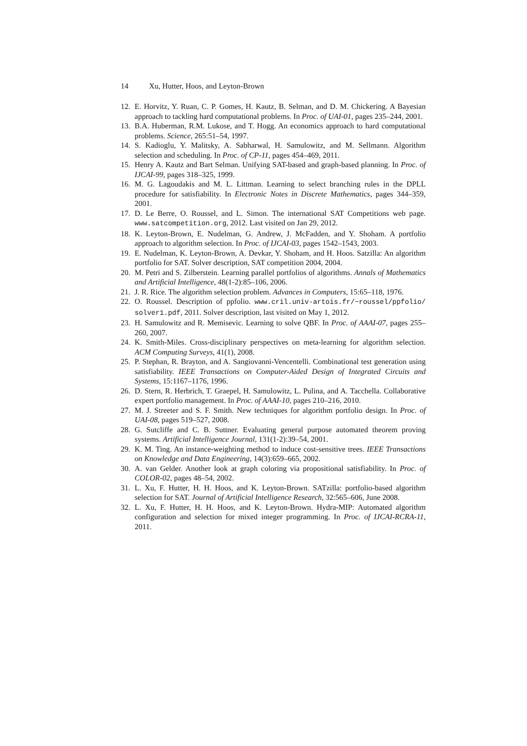14 Xu, Hutter, Hoos, and Leyton-Brown
12. E. Horvitz, Y. Ruan, C. P. Gomes, H. Kautz, B. Selman, and D. M. Chickering. A Bayesian approach to tackling hard computational problems. In Proc. of UAI-01, pages 235–244, 2001.
13. B.A. Huberman, R.M. Lukose, and T. Hogg. An economics approach to hard computational problems. Science, 265:51–54, 1997.
14. S. Kadioglu, Y. Malitsky, A. Sabharwal, H. Samulowitz, and M. Sellmann. Algorithm selection and scheduling. In Proc. of CP-11, pages 454–469, 2011.
15. Henry A. Kautz and Bart Selman. Unifying SAT-based and graph-based planning. In Proc. of IJCAI-99, pages 318–325, 1999.
16. M. G. Lagoudakis and M. L. Littman. Learning to select branching rules in the DPLL procedure for satisfiability. In Electronic Notes in Discrete Mathematics, pages 344–359, 2001.
17. D. Le Berre, O. Roussel, and L. Simon. The international SAT Competitions web page. www.satcompetition.org, 2012. Last visited on Jan 29, 2012.
18. K. Leyton-Brown, E. Nudelman, G. Andrew, J. McFadden, and Y. Shoham. A portfolio approach to algorithm selection. In Proc. of IJCAI-03, pages 1542–1543, 2003.
19. E. Nudelman, K. Leyton-Brown, A. Devkar, Y. Shoham, and H. Hoos. Satzilla: An algorithm portfolio for SAT. Solver description, SAT competition 2004, 2004.
20. M. Petri and S. Zilberstein. Learning parallel portfolios of algorithms. Annals of Mathematics and Artificial Intelligence, 48(1-2):85–106, 2006.
21. J. R. Rice. The algorithm selection problem. Advances in Computers, 15:65–118, 1976.
22. O. Roussel. Description of ppfolio. www.cril.univ-artois.fr/~roussel/ppfolio/ solver1.pdf, 2011. Solver description, last visited on May 1, 2012.
23. H. Samulowitz and R. Memisevic. Learning to solve QBF. In Proc. of AAAI-07, pages 255–260, 2007.
24. K. Smith-Miles. Cross-disciplinary perspectives on meta-learning for algorithm selection. ACM Computing Surveys, 41(1), 2008.
25. P. Stephan, R. Brayton, and A. Sangiovanni-Vencentelli. Combinational test generation using satisfiability. IEEE Transactions on Computer-Aided Design of Integrated Circuits and Systems, 15:1167–1176, 1996.
26. D. Stern, R. Herbrich, T. Graepel, H. Samulowitz, L. Pulina, and A. Tacchella. Collaborative expert portfolio management. In Proc. of AAAI-10, pages 210–216, 2010.
27. M. J. Streeter and S. F. Smith. New techniques for algorithm portfolio design. In Proc. of UAI-08, pages 519–527, 2008.
28. G. Sutcliffe and C. B. Suttner. Evaluating general purpose automated theorem proving systems. Artificial Intelligence Journal, 131(1-2):39–54, 2001.
29. K. M. Ting. An instance-weighting method to induce cost-sensitive trees. IEEE Transactions on Knowledge and Data Engineering, 14(3):659–665, 2002.
30. A. van Gelder. Another look at graph coloring via propositional satisfiability. In Proc. of COLOR-02, pages 48–54, 2002.
31. L. Xu, F. Hutter, H. H. Hoos, and K. Leyton-Brown. SATzilla: portfolio-based algorithm selection for SAT. Journal of Artificial Intelligence Research, 32:565–606, June 2008.
32. L. Xu, F. Hutter, H. H. Hoos, and K. Leyton-Brown. Hydra-MIP: Automated algorithm configuration and selection for mixed integer programming. In Proc. of IJCAI-RCRA-11, 2011.